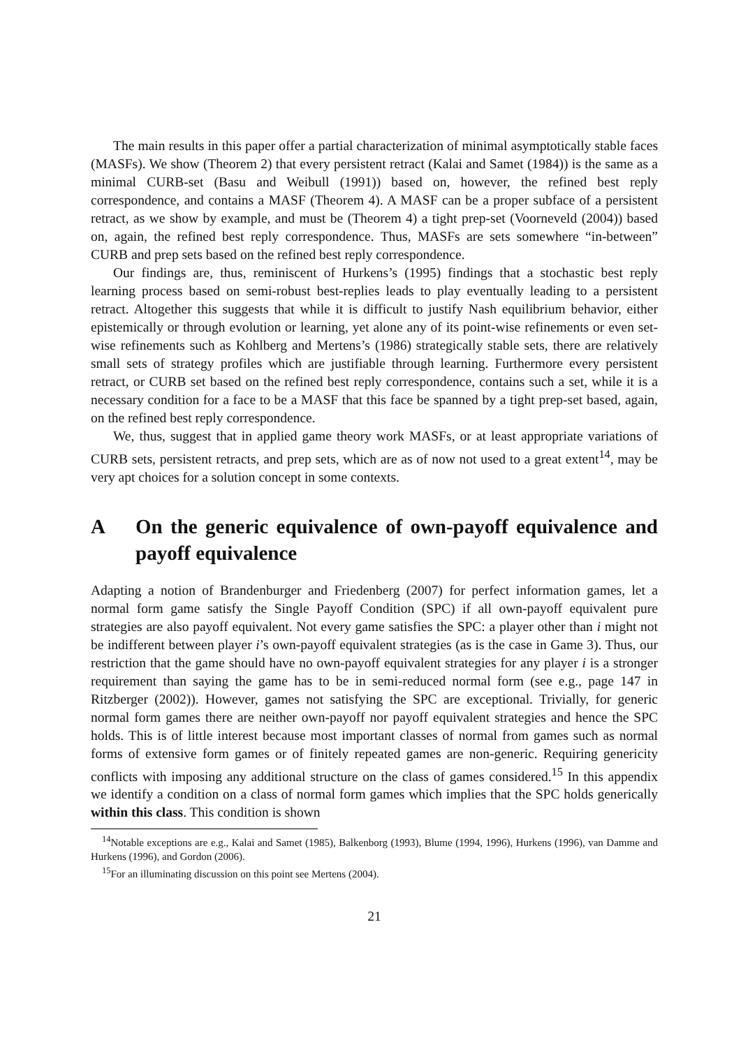The main results in this paper offer a partial characterization of minimal asymptotically stable faces (MASFs). We show (Theorem 2) that every persistent retract (Kalai and Samet (1984)) is the same as a minimal CURB-set (Basu and Weibull (1991)) based on, however, the refined best reply correspondence, and contains a MASF (Theorem 4). A MASF can be a proper subface of a persistent retract, as we show by example, and must be (Theorem 4) a tight prep-set (Voorneveld (2004)) based on, again, the refined best reply correspondence. Thus, MASFs are sets somewhere “in-between” CURB and prep sets based on the refined best reply correspondence.
Our findings are, thus, reminiscent of Hurkens’s (1995) findings that a stochastic best reply learning process based on semi-robust best-replies leads to play eventually leading to a persistent retract. Altogether this suggests that while it is difficult to justify Nash equilibrium behavior, either epistemically or through evolution or learning, yet alone any of its point-wise refinements or even set-wise refinements such as Kohlberg and Mertens’s (1986) strategically stable sets, there are relatively small sets of strategy profiles which are justifiable through learning. Furthermore every persistent retract, or CURB set based on the refined best reply correspondence, contains such a set, while it is a necessary condition for a face to be a MASF that this face be spanned by a tight prep-set based, again, on the refined best reply correspondence.
We, thus, suggest that in applied game theory work MASFs, or at least appropriate variations of CURB sets, persistent retracts, and prep sets, which are as of now not used to a great extent<sup>14</sup>, may be very apt choices for a solution concept in some contexts.
A On the generic equivalence of own-payoff equivalence and payoff equivalence
Adapting a notion of Brandenburger and Friedenberg (2007) for perfect information games, let a normal form game satisfy the Single Payoff Condition (SPC) if all own-payoff equivalent pure strategies are also payoff equivalent. Not every game satisfies the SPC: a player other than i might not be indifferent between player i’s own-payoff equivalent strategies (as is the case in Game 3). Thus, our restriction that the game should have no own-payoff equivalent strategies for any player i is a stronger requirement than saying the game has to be in semi-reduced normal form (see e.g., page 147 in Ritzberger (2002)). However, games not satisfying the SPC are exceptional. Trivially, for generic normal form games there are neither own-payoff nor payoff equivalent strategies and hence the SPC holds. This is of little interest because most important classes of normal from games such as normal forms of extensive form games or of finitely repeated games are non-generic. Requiring genericity conflicts with imposing any additional structure on the class of games considered.<sup>15</sup> In this appendix we identify a condition on a class of normal form games which implies that the SPC holds generically within this class. This condition is shown
<sup>14</sup> Notable exceptions are e.g., Kalai and Samet (1985), Balkenborg (1993), Blume (1994, 1996), Hurkens (1996), van Damme and Hurkens (1996), and Gordon (2006).
<sup>15</sup> For an illuminating discussion on this point see Mertens (2004).
21